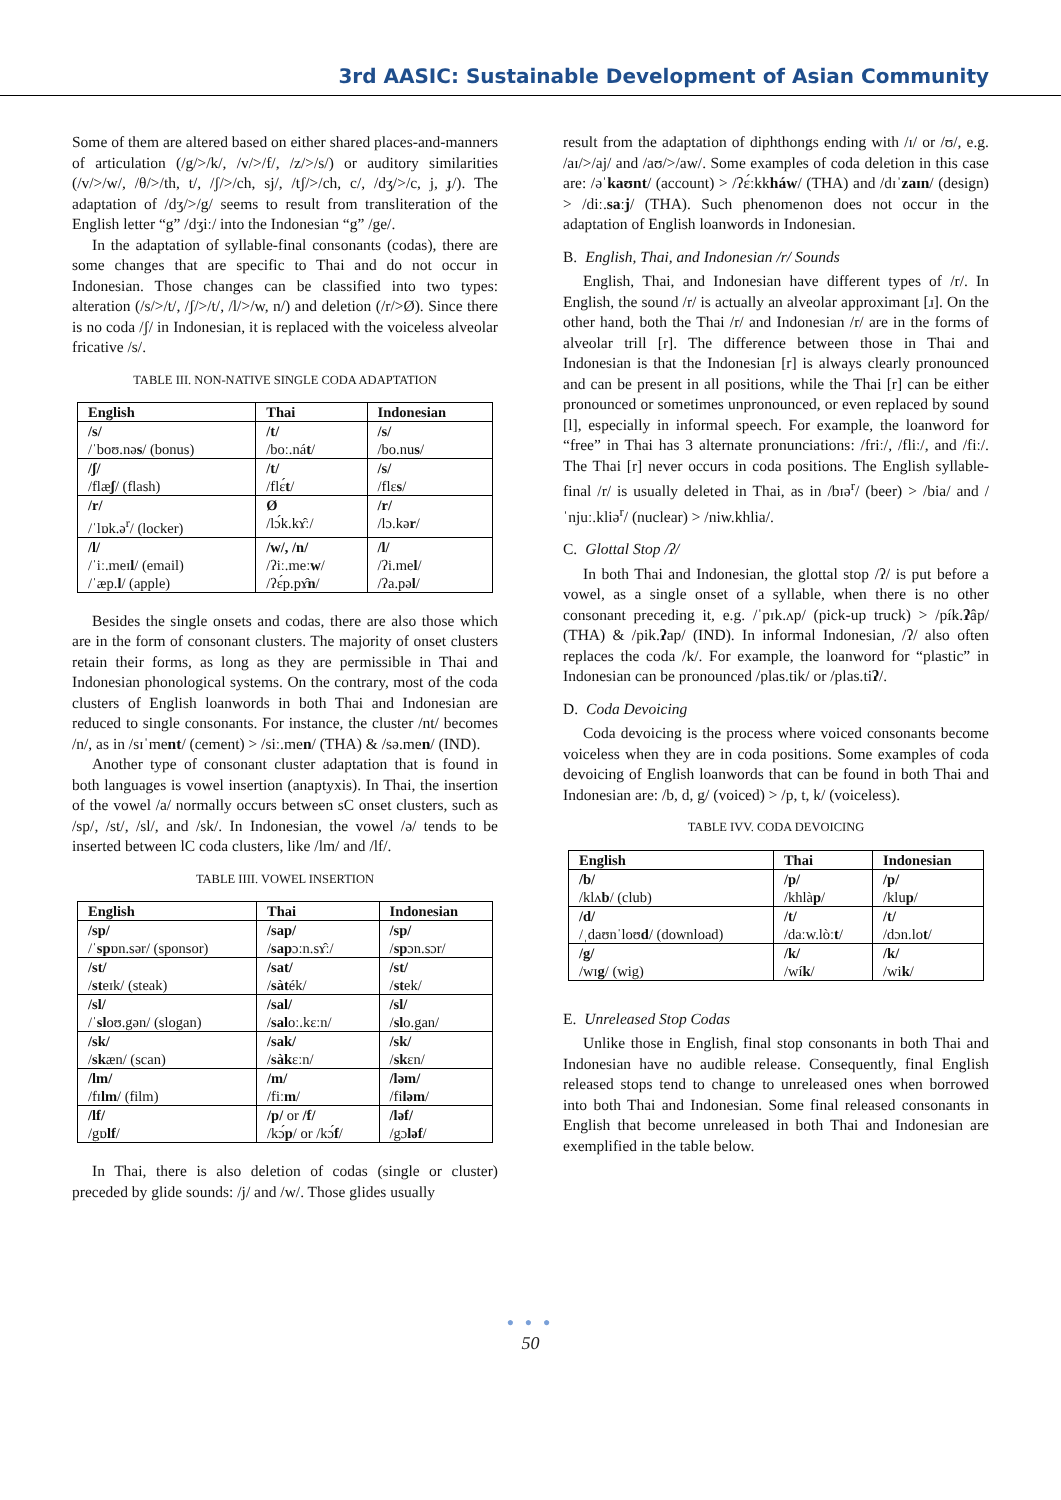3rd AASIC: Sustainable Development of Asian Community
Some of them are altered based on either shared places-and-manners of articulation (/g/>/k/, /v/>/f/, /z/>/s/) or auditory similarities (/v/>/w/, /θ/>/th, t/, /ʃ/>/ch, sj/, /tʃ/>/ch, c/, /dʒ/>/c, j, ɟ/). The adaptation of /dʒ/>/g/ seems to result from transliteration of the English letter “g” /dʒiː/ into the Indonesian “g” /ge/.
In the adaptation of syllable-final consonants (codas), there are some changes that are specific to Thai and do not occur in Indonesian. Those changes can be classified into two types: alteration (/s/>/t/, /ʃ/>/t/, /l/>/w, n/) and deletion (/r/>Ø). Since there is no coda /ʃ/ in Indonesian, it is replaced with the voiceless alveolar fricative /s/.
TABLE III. NON-NATIVE SINGLE CODA ADAPTATION
| English | Thai | Indonesian |
| --- | --- | --- |
| /s/ /ˈboʊ.nə s / (bonus) | /t/ /boː.ná t / | /s/ /bo.nu s / |
| /ʃ/ /flæ ʃ / (flash) | /t/ /flɛ́ t / | /s/ /flɛ s / |
| /r/ /ˈlɒk.ə<sup>r</sup>/ (locker) | Ø /lɔ́k.kɤ̂ː/ | /r/ /lɔ.kə r / |
| /l/ /ˈiː.meɪ l / (email) /ˈæp. l / (apple) | /w/, /n/ /ʔiː.meː w / /ʔɛ́p.pɤ̂ n / | /l/ /ʔi.me l / /ʔa.pə l / |
Besides the single onsets and codas, there are also those which are in the form of consonant clusters. The majority of onset clusters retain their forms, as long as they are permissible in Thai and Indonesian phonological systems. On the contrary, most of the coda clusters of English loanwords in both Thai and Indonesian are reduced to single consonants. For instance, the cluster /nt/ becomes /n/, as in /sɪˈment/ (cement) > /siː.men/ (THA) & /sə.men/ (IND).
Another type of consonant cluster adaptation that is found in both languages is vowel insertion (anaptyxis). In Thai, the insertion of the vowel /a/ normally occurs between sC onset clusters, such as /sp/, /st/, /sl/, and /sk/. In Indonesian, the vowel /ə/ tends to be inserted between lC coda clusters, like /lm/ and /lf/.
TABLE IIII. VOWEL INSERTION
| English | Thai | Indonesian |
| --- | --- | --- |
| /sp/ /ˈ sp ɒn.sər/ (sponsor) | /sap/ / sap ɔːn.sɤ̂ː/ | /sp/ / sp ɔn.sɔr/ |
| /st/ / st eɪk/ (steak) | /sat/ / sàt ék/ | /st/ / st ek/ |
| /sl/ /ˈ sl oʊ.gən/ (slogan) | /sal/ / sal oː.kɛːn/ | /sl/ / sl o.gan/ |
| /sk/ / sk æn/ (scan) | /sak/ / sàk ɛːn/ | /sk/ / sk ɛn/ |
| /lm/ /fɪ lm / (film) | /m/ /fiː m / | /ləm/ /fi ləm / |
| /lf/ /gɒ lf / | /p/ or /f/ /kɔ́ p / or /kɔ́ f / | /ləf/ /gɔ ləf / |
In Thai, there is also deletion of codas (single or cluster) preceded by glide sounds: /j/ and /w/. Those glides usually
result from the adaptation of diphthongs ending with /ɪ/ or /ʊ/, e.g. /aɪ/>/aj/ and /aʊ/>/aw/. Some examples of coda deletion in this case are: /əˈkaʊnt/ (account) > /ʔɛ́ːkkháw/ (THA) and /dɪˈzaɪn/ (design) > /diː.saːj/ (THA). Such phenomenon does not occur in the adaptation of English loanwords in Indonesian.
B. English, Thai, and Indonesian /r/ Sounds
English, Thai, and Indonesian have different types of /r/. In English, the sound /r/ is actually an alveolar approximant [ɹ]. On the other hand, both the Thai /r/ and Indonesian /r/ are in the forms of alveolar trill [r]. The difference between those in Thai and Indonesian is that the Indonesian [r] is always clearly pronounced and can be present in all positions, while the Thai [r] can be either pronounced or sometimes unpronounced, or even replaced by sound [l], especially in informal speech. For example, the loanword for “free” in Thai has 3 alternate pronunciations: /friː/, /fliː/, and /fiː/. The Thai [r] never occurs in coda positions. The English syllable-final /r/ is usually deleted in Thai, as in /bɪə<sup>r</sup>/ (beer) > /bia/ and /ˈnjuː.kliə<sup>r</sup>/ (nuclear) > /niw.khlia/.
C. Glottal Stop /ʔ/
In both Thai and Indonesian, the glottal stop /ʔ/ is put before a vowel, as a single onset of a syllable, when there is no other consonant preceding it, e.g. /ˈpɪk.ʌp/ (pick-up truck) > /pík.ʔâp/ (THA) & /pik.ʔap/ (IND). In informal Indonesian, /ʔ/ also often replaces the coda /k/. For example, the loanword for “plastic” in Indonesian can be pronounced /plas.tik/ or /plas.tiʔ/.
D. Coda Devoicing
Coda devoicing is the process where voiced consonants become voiceless when they are in coda positions. Some examples of coda devoicing of English loanwords that can be found in both Thai and Indonesian are: /b, d, g/ (voiced) > /p, t, k/ (voiceless).
TABLE IVV. CODA DEVOICING
| English | Thai | Indonesian |
| --- | --- | --- |
| /b/ /klʌ b / (club) | /p/ /khlà p / | /p/ /klu p / |
| /d/ /ˌdaʊnˈloʊ d / (download) | /t/ /daːw.lòː t / | /t/ /dɔn.lo t / |
| /g/ /wɪ g / (wig) | /k/ /wí k / | /k/ /wi k / |
E. Unreleased Stop Codas
Unlike those in English, final stop consonants in both Thai and Indonesian have no audible release. Consequently, final English released stops tend to change to unreleased ones when borrowed into both Thai and Indonesian. Some final released consonants in English that become unreleased in both Thai and Indonesian are exemplified in the table below.
● ● ●
50